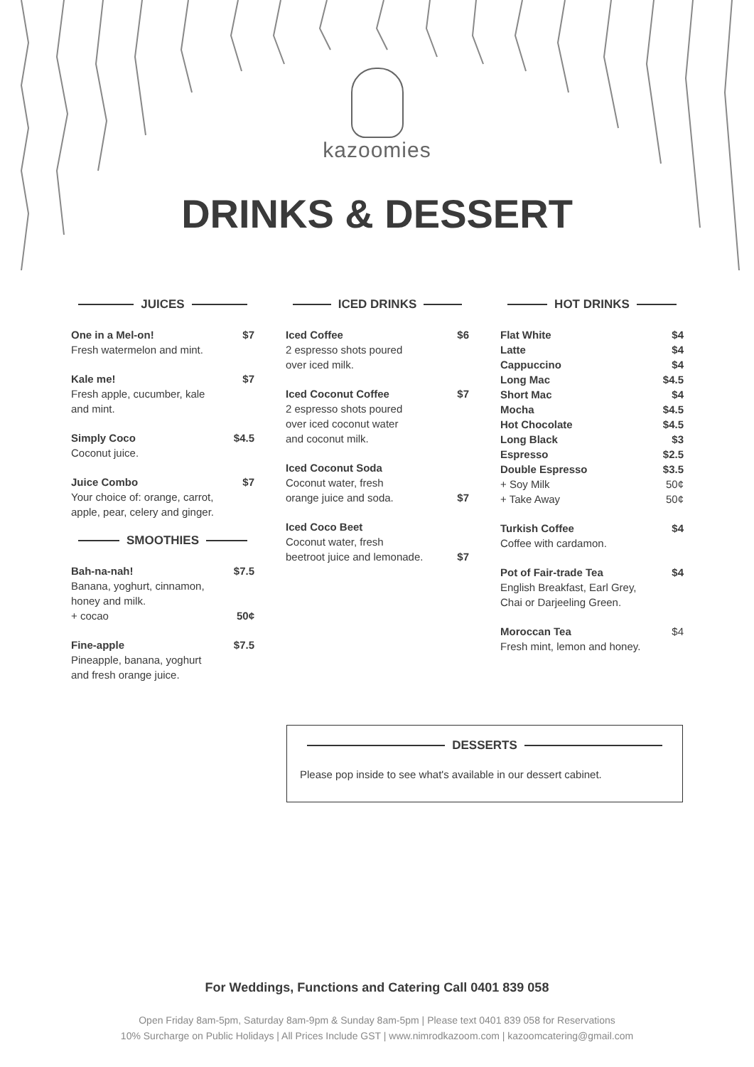kazoomies
DRINKS & DESSERT
JUICES
One in a Mel-on! $7
Fresh watermelon and mint.
Kale me! $7
Fresh apple, cucumber, kale
and mint.
Simply Coco $4.5
Coconut juice.
Juice Combo $7
Your choice of: orange, carrot,
apple, pear, celery and ginger.
SMOOTHIES
Bah-na-nah! $7.5
Banana, yoghurt, cinnamon,
honey and milk.
+ cocao 50¢
Fine-apple $7.5
Pineapple, banana, yoghurt
and fresh orange juice.
ICED DRINKS
Iced Coffee $6
2 espresso shots poured
over iced milk.
Iced Coconut Coffee $7
2 espresso shots poured
over iced coconut water
and coconut milk.
Iced Coconut Soda
Coconut water, fresh
orange juice and soda. $7
Iced Coco Beet
Coconut water, fresh
beetroot juice and lemonade. $7
HOT DRINKS
Flat White $4
Latte $4
Cappuccino $4
Long Mac $4.5
Short Mac $4
Mocha $4.5
Hot Chocolate $4.5
Long Black $3
Espresso $2.5
Double Espresso $3.5
+ Soy Milk 50¢
+ Take Away 50¢
Turkish Coffee $4
Coffee with cardamon.
Pot of Fair-trade Tea $4
English Breakfast, Earl Grey,
Chai or Darjeeling Green.
Moroccan Tea $4
Fresh mint, lemon and honey.
DESSERTS
Please pop inside to see what's available in our dessert cabinet.
For Weddings, Functions and Catering Call 0401 839 058
Open Friday 8am-5pm, Saturday 8am-9pm & Sunday 8am-5pm | Please text 0401 839 058 for Reservations
10% Surcharge on Public Holidays | All Prices Include GST | www.nimrodkazoom.com | kazoomcatering@gmail.com